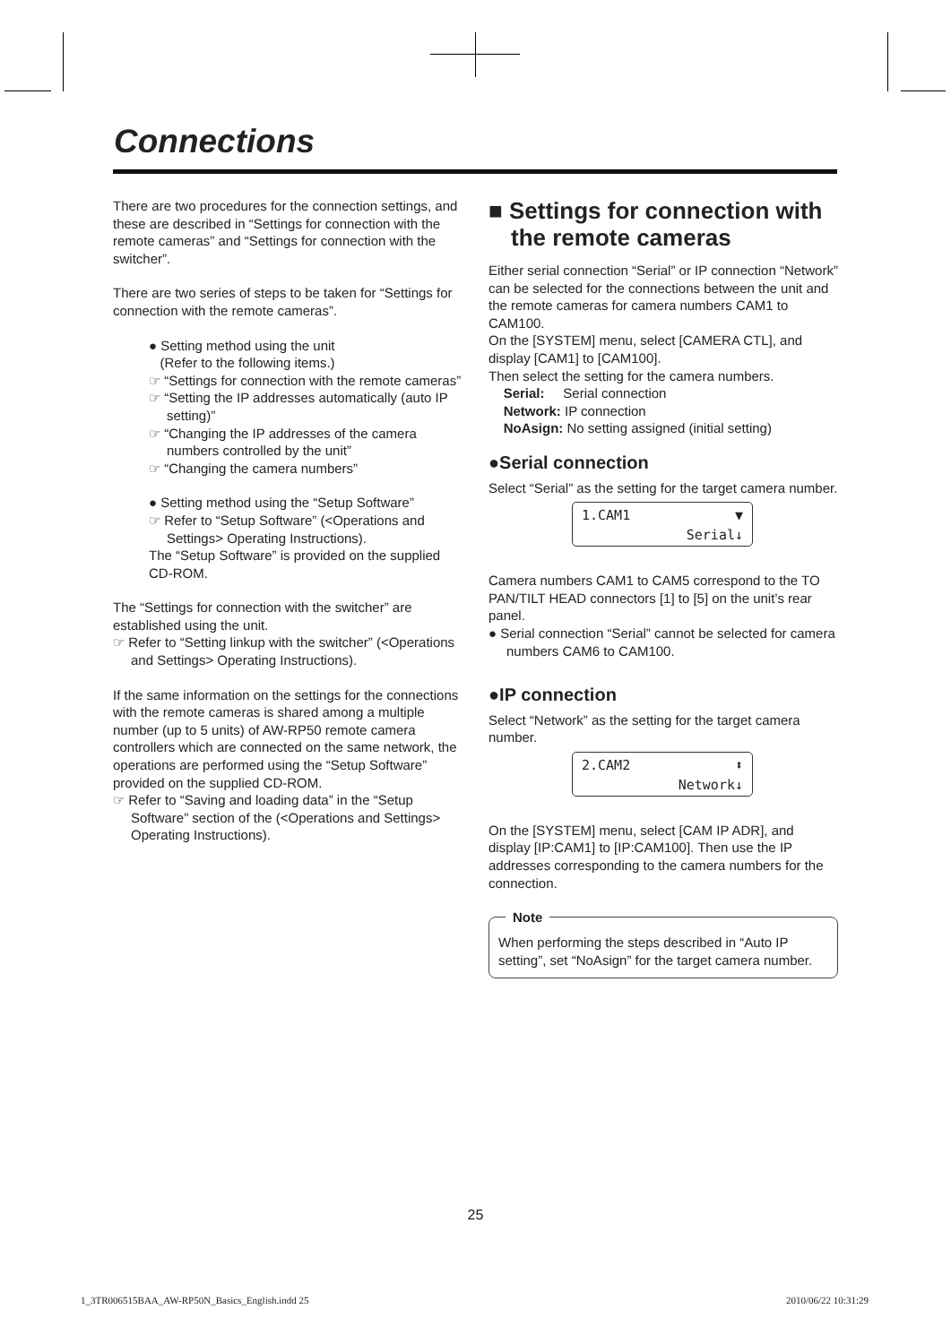Connections
There are two procedures for the connection settings, and these are described in “Settings for connection with the remote cameras” and “Settings for connection with the switcher”.
There are two series of steps to be taken for “Settings for connection with the remote cameras”.
● Setting method using the unit
(Refer to the following items.)
☞ “Settings for connection with the remote cameras”
☞ “Setting the IP addresses automatically (auto IP setting)”
☞ “Changing the IP addresses of the camera numbers controlled by the unit”
☞ “Changing the camera numbers”
● Setting method using the “Setup Software”
☞ Refer to “Setup Software” (<Operations and Settings> Operating Instructions).
The “Setup Software” is provided on the supplied CD-ROM.
The “Settings for connection with the switcher” are established using the unit.
☞ Refer to “Setting linkup with the switcher” (<Operations and Settings> Operating Instructions).
If the same information on the settings for the connections with the remote cameras is shared among a multiple number (up to 5 units) of AW-RP50 remote camera controllers which are connected on the same network, the operations are performed using the “Setup Software” provided on the supplied CD-ROM.
☞ Refer to “Saving and loading data” in the “Setup Software” section of the (<Operations and Settings> Operating Instructions).
■ Settings for connection with the remote cameras
Either serial connection “Serial” or IP connection “Network” can be selected for the connections between the unit and the remote cameras for camera numbers CAM1 to CAM100.
On the [SYSTEM] menu, select [CAMERA CTL], and display [CAM1] to [CAM100].
Then select the setting for the camera numbers.
Serial: Serial connection
Network: IP connection
NoAsign: No setting assigned (initial setting)
●Serial connection
Select “Serial” as the setting for the target camera number.
1.CAM1 ▼
Serial↓
Camera numbers CAM1 to CAM5 correspond to the TO PAN/TILT HEAD connectors [1] to [5] on the unit’s rear panel.
● Serial connection “Serial” cannot be selected for camera numbers CAM6 to CAM100.
●IP connection
Select “Network” as the setting for the target camera number.
2.CAM2 ⬍
Network↓
On the [SYSTEM] menu, select [CAM IP ADR], and display [IP:CAM1] to [IP:CAM100]. Then use the IP addresses corresponding to the camera numbers for the connection.
Note
When performing the steps described in “Auto IP setting”, set “NoAsign” for the target camera number.
25
1_3TR006515BAA_AW-RP50N_Basics_English.indd 25
2010/06/22 10:31:29